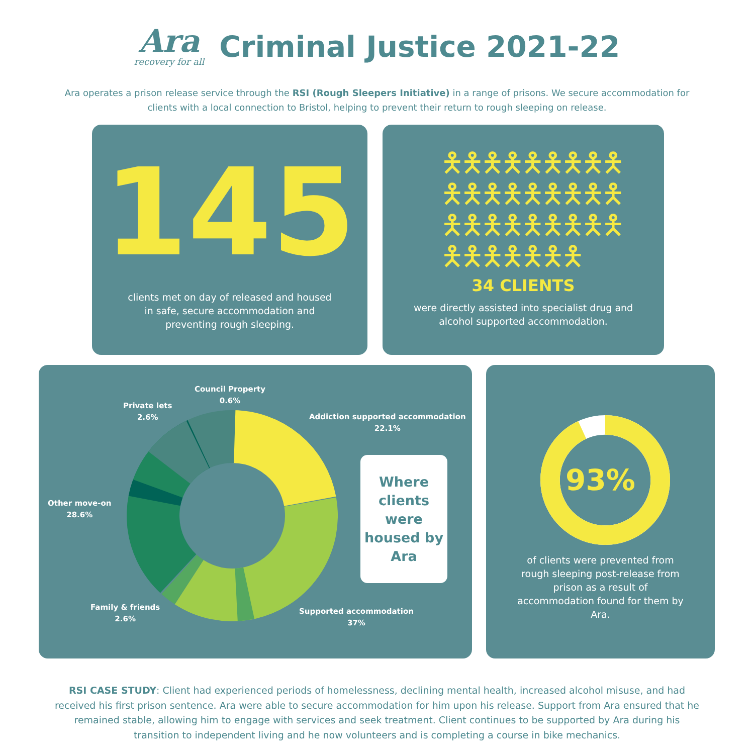Ara
recovery for all
Criminal Justice 2021-22
Ara operates a prison release service through the RSI (Rough Sleepers Initiative) in a range of prisons. We secure accommodation for clients with a local connection to Bristol, helping to prevent their return to rough sleeping on release.
145
clients met on day of released and housed in safe, secure accommodation and preventing rough sleeping.
🯅🯅🯅🯅🯅🯅🯅🯅🯅
🯅🯅🯅🯅🯅🯅🯅🯅🯅
🯅🯅🯅🯅🯅🯅🯅🯅🯅
🯅🯅🯅🯅🯅🯅🯅
34 CLIENTS
were directly assisted into specialist drug and alcohol supported accommodation.
Council Property
0.6%
Private lets
2.6%
Addiction supported accommodation
22.1%
Other move-on
28.6%
Family & friends
2.6%
Supported accommodation
37%
Where clients were housed by Ara
93%
of clients were prevented from rough sleeping post-release from prison as a result of accommodation found for them by Ara.
RSI CASE STUDY: Client had experienced periods of homelessness, declining mental health, increased alcohol misuse, and had received his first prison sentence. Ara were able to secure accommodation for him upon his release. Support from Ara ensured that he remained stable, allowing him to engage with services and seek treatment. Client continues to be supported by Ara during his transition to independent living and he now volunteers and is completing a course in bike mechanics.